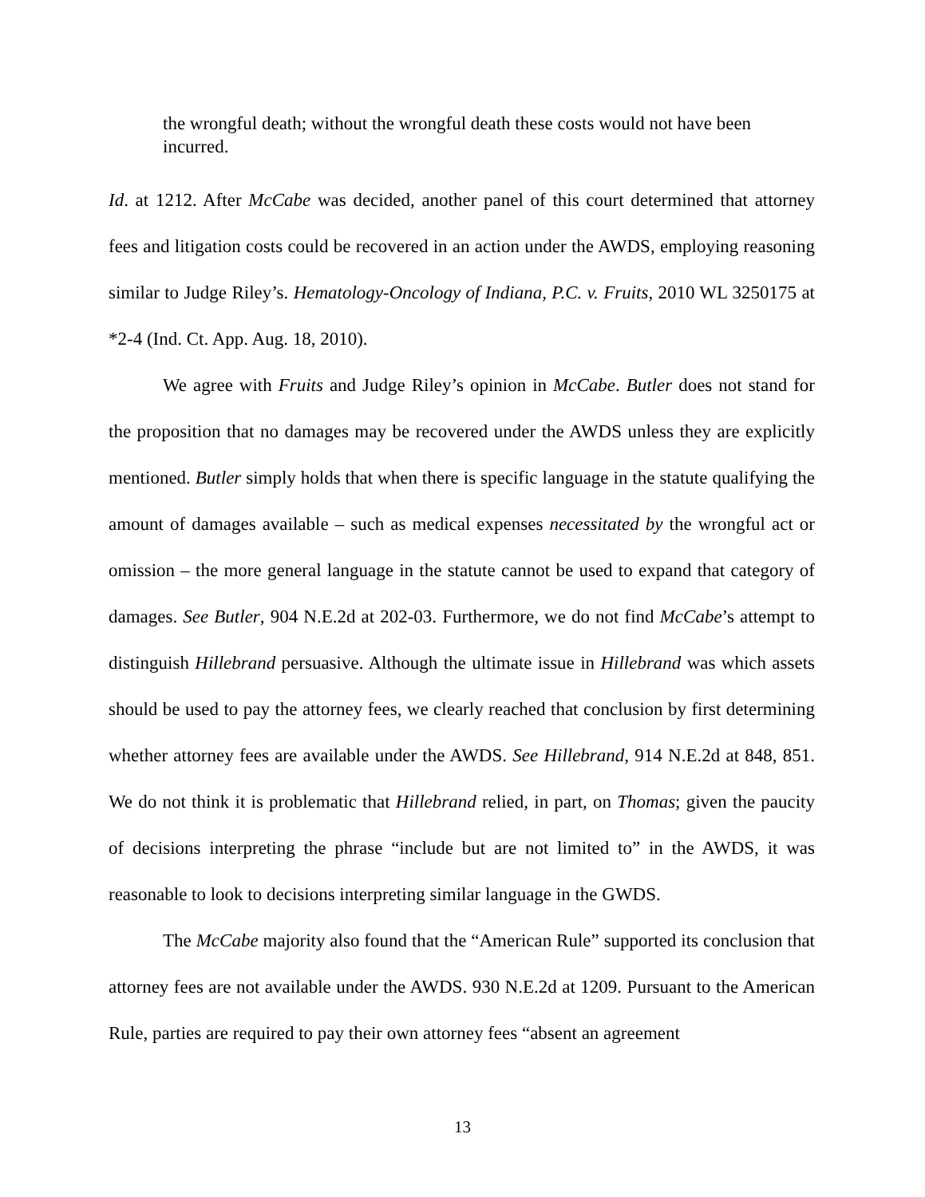the wrongful death; without the wrongful death these costs would not have been incurred.
Id. at 1212. After McCabe was decided, another panel of this court determined that attorney fees and litigation costs could be recovered in an action under the AWDS, employing reasoning similar to Judge Riley’s. Hematology-Oncology of Indiana, P.C. v. Fruits, 2010 WL 3250175 at *2-4 (Ind. Ct. App. Aug. 18, 2010).
We agree with Fruits and Judge Riley’s opinion in McCabe. Butler does not stand for the proposition that no damages may be recovered under the AWDS unless they are explicitly mentioned. Butler simply holds that when there is specific language in the statute qualifying the amount of damages available – such as medical expenses necessitated by the wrongful act or omission – the more general language in the statute cannot be used to expand that category of damages. See Butler, 904 N.E.2d at 202-03. Furthermore, we do not find McCabe’s attempt to distinguish Hillebrand persuasive. Although the ultimate issue in Hillebrand was which assets should be used to pay the attorney fees, we clearly reached that conclusion by first determining whether attorney fees are available under the AWDS. See Hillebrand, 914 N.E.2d at 848, 851. We do not think it is problematic that Hillebrand relied, in part, on Thomas; given the paucity of decisions interpreting the phrase “include but are not limited to” in the AWDS, it was reasonable to look to decisions interpreting similar language in the GWDS.
The McCabe majority also found that the “American Rule” supported its conclusion that attorney fees are not available under the AWDS. 930 N.E.2d at 1209. Pursuant to the American Rule, parties are required to pay their own attorney fees “absent an agreement
13